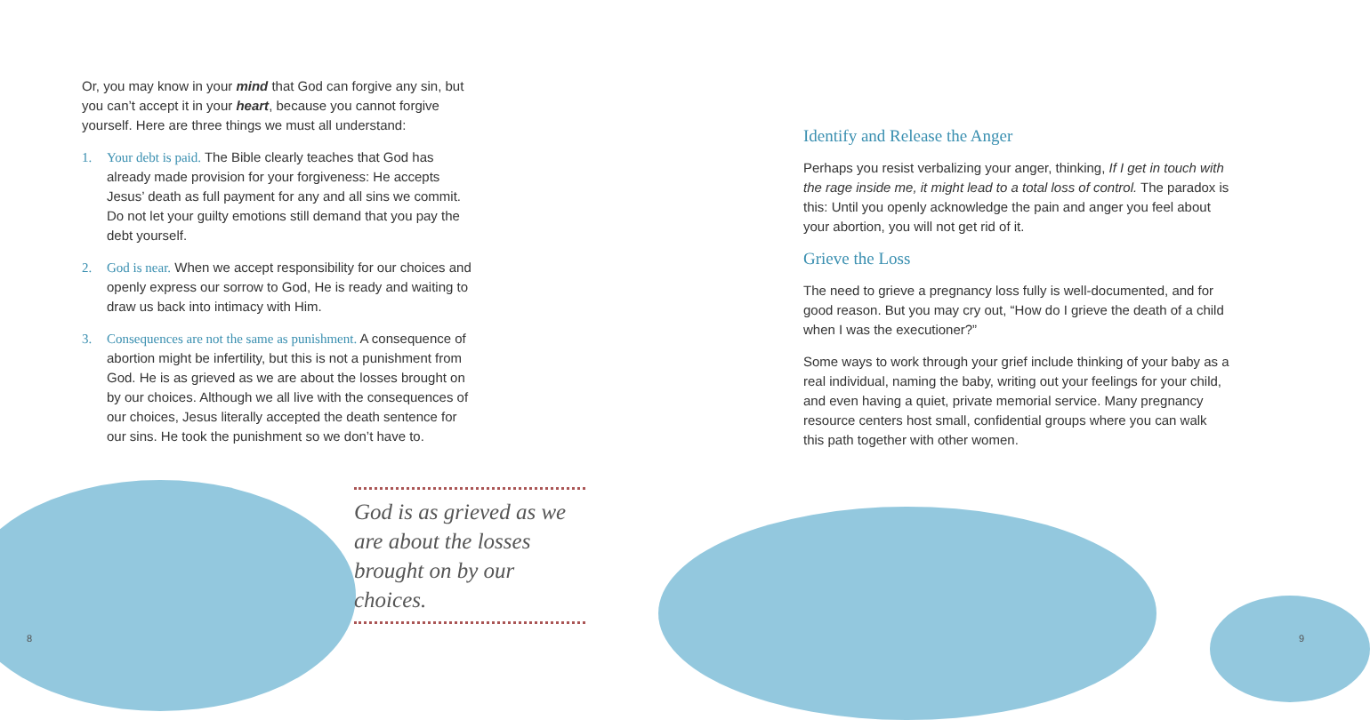Or, you may know in your mind that God can forgive any sin, but you can’t accept it in your heart, because you cannot forgive yourself. Here are three things we must all understand:
1. Your debt is paid. The Bible clearly teaches that God has already made provision for your forgiveness: He accepts Jesus’ death as full payment for any and all sins we commit. Do not let your guilty emotions still demand that you pay the debt yourself.
2. God is near. When we accept responsibility for our choices and openly express our sorrow to God, He is ready and waiting to draw us back into intimacy with Him.
3. Consequences are not the same as punishment. A consequence of abortion might be infertility, but this is not a punishment from God. He is as grieved as we are about the losses brought on by our choices. Although we all live with the consequences of our choices, Jesus literally accepted the death sentence for our sins. He took the punishment so we don’t have to.
God is as grieved as we are about the losses brought on by our choices.
8
Identify and Release the Anger
Perhaps you resist verbalizing your anger, thinking, If I get in touch with the rage inside me, it might lead to a total loss of control. The paradox is this: Until you openly acknowledge the pain and anger you feel about your abortion, you will not get rid of it.
Grieve the Loss
The need to grieve a pregnancy loss fully is well-documented, and for good reason. But you may cry out, “How do I grieve the death of a child when I was the executioner?”
Some ways to work through your grief include thinking of your baby as a real individual, naming the baby, writing out your feelings for your child, and even having a quiet, private memorial service. Many pregnancy resource centers host small, confidential groups where you can walk this path together with other women.
9